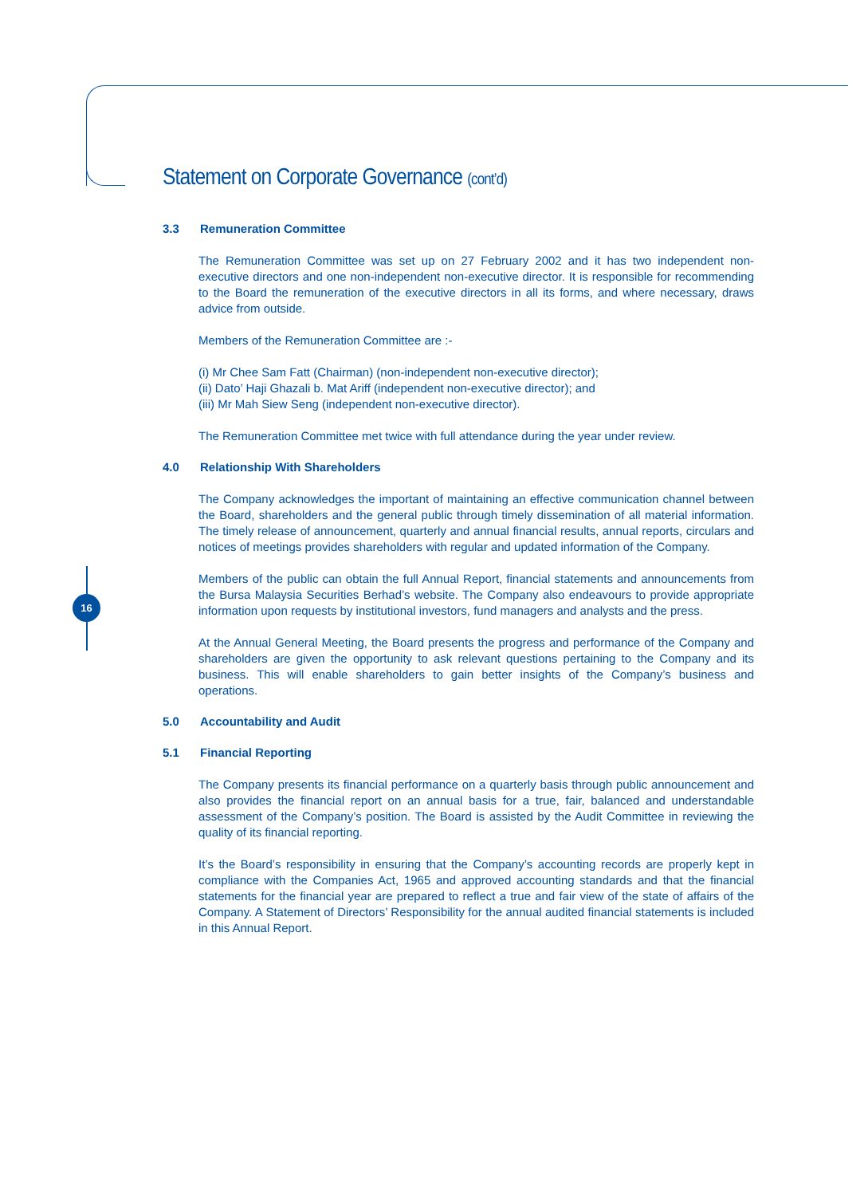16
Statement on Corporate Governance (cont’d)
3.3 Remuneration Committee
The Remuneration Committee was set up on 27 February 2002 and it has two independent non-executive directors and one non-independent non-executive director. It is responsible for recommending to the Board the remuneration of the executive directors in all its forms, and where necessary, draws advice from outside.
Members of the Remuneration Committee are :-
(i) Mr Chee Sam Fatt (Chairman) (non-independent non-executive director);
(ii) Dato’ Haji Ghazali b. Mat Ariff (independent non-executive director); and
(iii) Mr Mah Siew Seng (independent non-executive director).
The Remuneration Committee met twice with full attendance during the year under review.
4.0 Relationship With Shareholders
The Company acknowledges the important of maintaining an effective communication channel between the Board, shareholders and the general public through timely dissemination of all material information. The timely release of announcement, quarterly and annual financial results, annual reports, circulars and notices of meetings provides shareholders with regular and updated information of the Company.
Members of the public can obtain the full Annual Report, financial statements and announcements from the Bursa Malaysia Securities Berhad’s website. The Company also endeavours to provide appropriate information upon requests by institutional investors, fund managers and analysts and the press.
At the Annual General Meeting, the Board presents the progress and performance of the Company and shareholders are given the opportunity to ask relevant questions pertaining to the Company and its business. This will enable shareholders to gain better insights of the Company’s business and operations.
5.0 Accountability and Audit
5.1 Financial Reporting
The Company presents its financial performance on a quarterly basis through public announcement and also provides the financial report on an annual basis for a true, fair, balanced and understandable assessment of the Company’s position. The Board is assisted by the Audit Committee in reviewing the quality of its financial reporting.
It’s the Board’s responsibility in ensuring that the Company’s accounting records are properly kept in compliance with the Companies Act, 1965 and approved accounting standards and that the financial statements for the financial year are prepared to reflect a true and fair view of the state of affairs of the Company. A Statement of Directors’ Responsibility for the annual audited financial statements is included in this Annual Report.